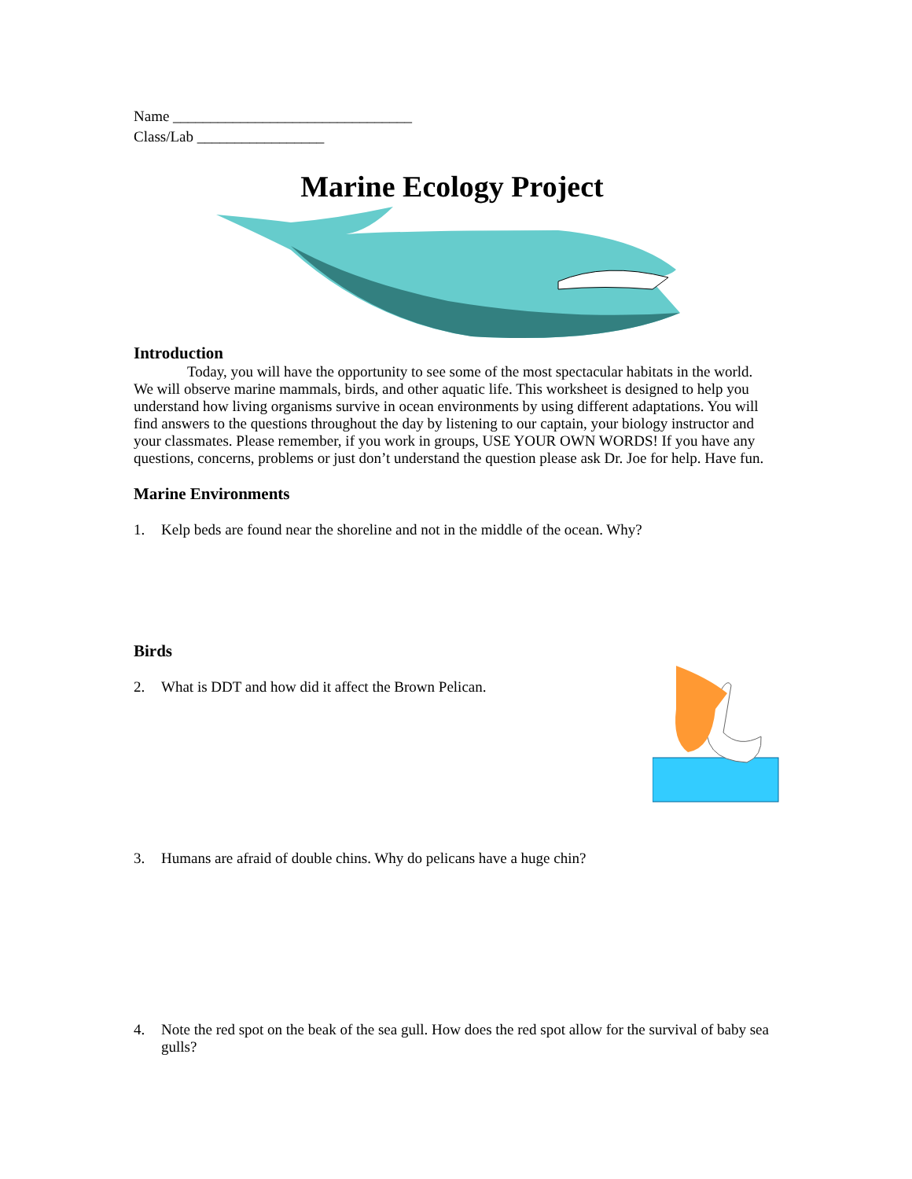Name ________________________________
Class/Lab _________________
Marine Ecology Project
Introduction
Today, you will have the opportunity to see some of the most spectacular habitats in the world. We will observe marine mammals, birds, and other aquatic life. This worksheet is designed to help you understand how living organisms survive in ocean environments by using different adaptations. You will find answers to the questions throughout the day by listening to our captain, your biology instructor and your classmates. Please remember, if you work in groups, USE YOUR OWN WORDS! If you have any questions, concerns, problems or just don’t understand the question please ask Dr. Joe for help. Have fun.
Marine Environments
1. Kelp beds are found near the shoreline and not in the middle of the ocean. Why?
Birds
2. What is DDT and how did it affect the Brown Pelican.
3. Humans are afraid of double chins. Why do pelicans have a huge chin?
4. Note the red spot on the beak of the sea gull. How does the red spot allow for the survival of baby sea gulls?